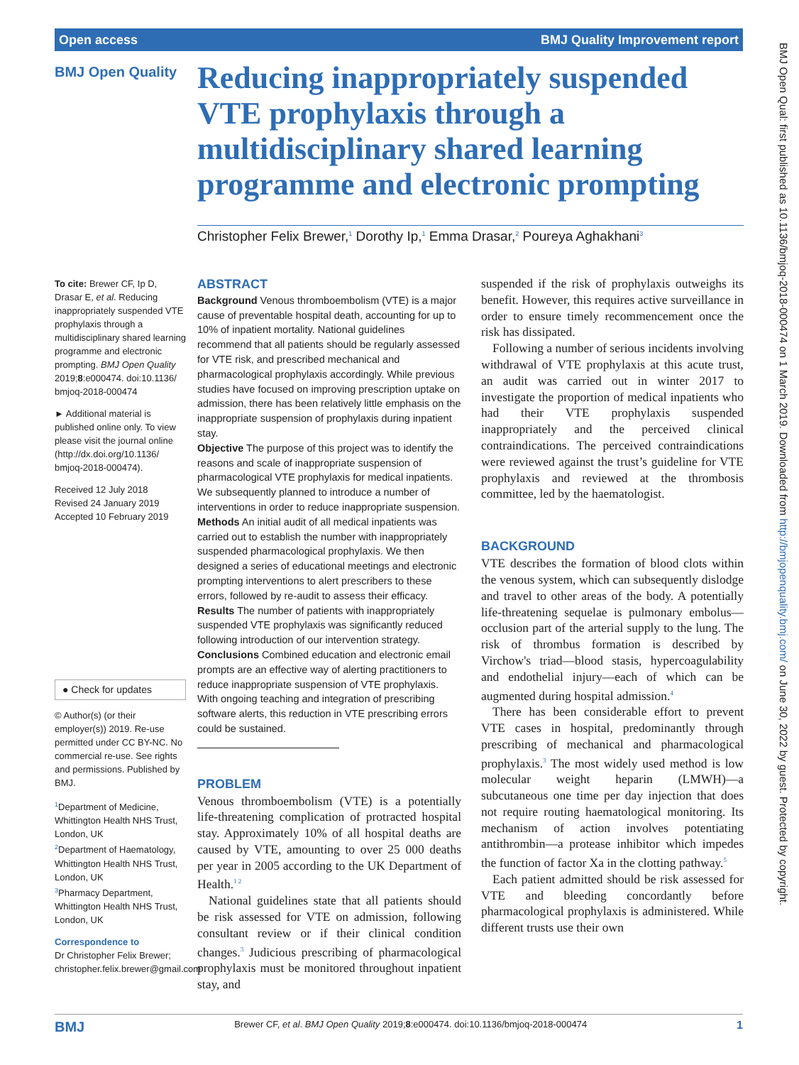Open access BMJ Quality Improvement report
BMJ Open Quality
Reducing inappropriately suspended VTE prophylaxis through a multidisciplinary shared learning programme and electronic prompting
Christopher Felix Brewer,<sup>1</sup> Dorothy Ip,<sup>1</sup> Emma Drasar,<sup>2</sup> Poureya Aghakhani<sup>3</sup>
To cite: Brewer CF, Ip D, Drasar E, et al. Reducing inappropriately suspended VTE prophylaxis through a multidisciplinary shared learning programme and electronic prompting. BMJ Open Quality 2019;8:e000474. doi:10.1136/ bmjoq-2018-000474
► Additional material is published online only. To view please visit the journal online (http://dx.doi.org/10.1136/ bmjoq-2018-000474).
Received 12 July 2018
Revised 24 January 2019
Accepted 10 February 2019
● Check for updates
© Author(s) (or their employer(s)) 2019. Re-use permitted under CC BY-NC. No commercial re-use. See rights and permissions. Published by BMJ.
<sup>1</sup> Department of Medicine, Whittington Health NHS Trust, London, UK
<sup>2</sup> Department of Haematology, Whittington Health NHS Trust, London, UK
<sup>3</sup> Pharmacy Department, Whittington Health NHS Trust, London, UK
Correspondence to
Dr Christopher Felix Brewer; christopher.felix.brewer@gmail.com
ABSTRACT
Background Venous thromboembolism (VTE) is a major cause of preventable hospital death, accounting for up to 10% of inpatient mortality. National guidelines recommend that all patients should be regularly assessed for VTE risk, and prescribed mechanical and pharmacological prophylaxis accordingly. While previous studies have focused on improving prescription uptake on admission, there has been relatively little emphasis on the inappropriate suspension of prophylaxis during inpatient stay.
Objective The purpose of this project was to identify the reasons and scale of inappropriate suspension of pharmacological VTE prophylaxis for medical inpatients. We subsequently planned to introduce a number of interventions in order to reduce inappropriate suspension.
Methods An initial audit of all medical inpatients was carried out to establish the number with inappropriately suspended pharmacological prophylaxis. We then designed a series of educational meetings and electronic prompting interventions to alert prescribers to these errors, followed by re-audit to assess their efficacy.
Results The number of patients with inappropriately suspended VTE prophylaxis was significantly reduced following introduction of our intervention strategy.
Conclusions Combined education and electronic email prompts are an effective way of alerting practitioners to reduce inappropriate suspension of VTE prophylaxis. With ongoing teaching and integration of prescribing software alerts, this reduction in VTE prescribing errors could be sustained.
PROBLEM
Venous thromboembolism (VTE) is a potentially life-threatening complication of protracted hospital stay. Approximately 10% of all hospital deaths are caused by VTE, amounting to over 25 000 deaths per year in 2005 according to the UK Department of Health.<sup>1 2</sup>
National guidelines state that all patients should be risk assessed for VTE on admission, following consultant review or if their clinical condition changes.<sup>3</sup> Judicious prescribing of pharmacological prophylaxis must be monitored throughout inpatient stay, and
suspended if the risk of prophylaxis outweighs its benefit. However, this requires active surveillance in order to ensure timely recommencement once the risk has dissipated.
Following a number of serious incidents involving withdrawal of VTE prophylaxis at this acute trust, an audit was carried out in winter 2017 to investigate the proportion of medical inpatients who had their VTE prophylaxis suspended inappropriately and the perceived clinical contraindications. The perceived contraindications were reviewed against the trust’s guideline for VTE prophylaxis and reviewed at the thrombosis committee, led by the haematologist.
BACKGROUND
VTE describes the formation of blood clots within the venous system, which can subsequently dislodge and travel to other areas of the body. A potentially life-threatening sequelae is pulmonary embolus—occlusion part of the arterial supply to the lung. The risk of thrombus formation is described by Virchow's triad—blood stasis, hypercoagulability and endothelial injury—each of which can be augmented during hospital admission.<sup>4</sup>
There has been considerable effort to prevent VTE cases in hospital, predominantly through prescribing of mechanical and pharmacological prophylaxis.<sup>3</sup> The most widely used method is low molecular weight heparin (LMWH)—a subcutaneous one time per day injection that does not require routing haematological monitoring. Its mechanism of action involves potentiating antithrombin—a protease inhibitor which impedes the function of factor Xa in the clotting pathway.<sup>5</sup>
Each patient admitted should be risk assessed for VTE and bleeding concordantly before pharmacological prophylaxis is administered. While different trusts use their own
BMJ Brewer CF, et al. BMJ Open Quality 2019;8:e000474. doi:10.1136/bmjoq-2018-000474 1
BMJ Open Qual: first published as 10.1136/bmjoq-2018-000474 on 1 March 2019. Downloaded from http://bmjopenquality.bmj.com/ on June 30, 2022 by guest. Protected by copyright.